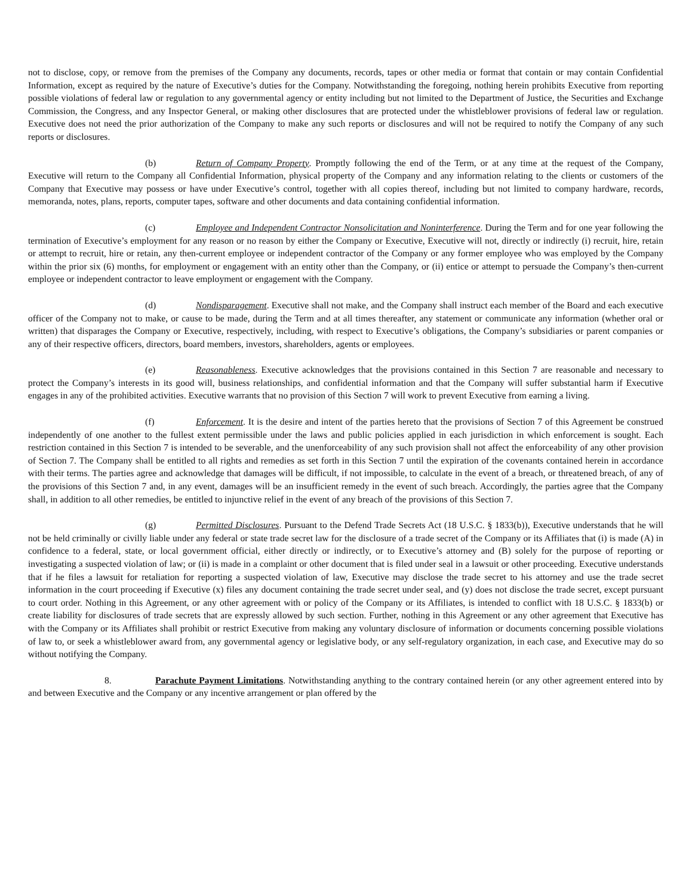not to disclose, copy, or remove from the premises of the Company any documents, records, tapes or other media or format that contain or may contain Confidential Information, except as required by the nature of Executive’s duties for the Company. Notwithstanding the foregoing, nothing herein prohibits Executive from reporting possible violations of federal law or regulation to any governmental agency or entity including but not limited to the Department of Justice, the Securities and Exchange Commission, the Congress, and any Inspector General, or making other disclosures that are protected under the whistleblower provisions of federal law or regulation. Executive does not need the prior authorization of the Company to make any such reports or disclosures and will not be required to notify the Company of any such reports or disclosures.
(b) Return of Company Property. Promptly following the end of the Term, or at any time at the request of the Company, Executive will return to the Company all Confidential Information, physical property of the Company and any information relating to the clients or customers of the Company that Executive may possess or have under Executive’s control, together with all copies thereof, including but not limited to company hardware, records, memoranda, notes, plans, reports, computer tapes, software and other documents and data containing confidential information.
(c) Employee and Independent Contractor Nonsolicitation and Noninterference. During the Term and for one year following the termination of Executive’s employment for any reason or no reason by either the Company or Executive, Executive will not, directly or indirectly (i) recruit, hire, retain or attempt to recruit, hire or retain, any then-current employee or independent contractor of the Company or any former employee who was employed by the Company within the prior six (6) months, for employment or engagement with an entity other than the Company, or (ii) entice or attempt to persuade the Company’s then-current employee or independent contractor to leave employment or engagement with the Company.
(d) Nondisparagement. Executive shall not make, and the Company shall instruct each member of the Board and each executive officer of the Company not to make, or cause to be made, during the Term and at all times thereafter, any statement or communicate any information (whether oral or written) that disparages the Company or Executive, respectively, including, with respect to Executive’s obligations, the Company’s subsidiaries or parent companies or any of their respective officers, directors, board members, investors, shareholders, agents or employees.
(e) Reasonableness. Executive acknowledges that the provisions contained in this Section 7 are reasonable and necessary to protect the Company’s interests in its good will, business relationships, and confidential information and that the Company will suffer substantial harm if Executive engages in any of the prohibited activities. Executive warrants that no provision of this Section 7 will work to prevent Executive from earning a living.
(f) Enforcement. It is the desire and intent of the parties hereto that the provisions of Section 7 of this Agreement be construed independently of one another to the fullest extent permissible under the laws and public policies applied in each jurisdiction in which enforcement is sought. Each restriction contained in this Section 7 is intended to be severable, and the unenforceability of any such provision shall not affect the enforceability of any other provision of Section 7. The Company shall be entitled to all rights and remedies as set forth in this Section 7 until the expiration of the covenants contained herein in accordance with their terms. The parties agree and acknowledge that damages will be difficult, if not impossible, to calculate in the event of a breach, or threatened breach, of any of the provisions of this Section 7 and, in any event, damages will be an insufficient remedy in the event of such breach. Accordingly, the parties agree that the Company shall, in addition to all other remedies, be entitled to injunctive relief in the event of any breach of the provisions of this Section 7.
(g) Permitted Disclosures. Pursuant to the Defend Trade Secrets Act (18 U.S.C. § 1833(b)), Executive understands that he will not be held criminally or civilly liable under any federal or state trade secret law for the disclosure of a trade secret of the Company or its Affiliates that (i) is made (A) in confidence to a federal, state, or local government official, either directly or indirectly, or to Executive’s attorney and (B) solely for the purpose of reporting or investigating a suspected violation of law; or (ii) is made in a complaint or other document that is filed under seal in a lawsuit or other proceeding. Executive understands that if he files a lawsuit for retaliation for reporting a suspected violation of law, Executive may disclose the trade secret to his attorney and use the trade secret information in the court proceeding if Executive (x) files any document containing the trade secret under seal, and (y) does not disclose the trade secret, except pursuant to court order. Nothing in this Agreement, or any other agreement with or policy of the Company or its Affiliates, is intended to conflict with 18 U.S.C. § 1833(b) or create liability for disclosures of trade secrets that are expressly allowed by such section. Further, nothing in this Agreement or any other agreement that Executive has with the Company or its Affiliates shall prohibit or restrict Executive from making any voluntary disclosure of information or documents concerning possible violations of law to, or seek a whistleblower award from, any governmental agency or legislative body, or any self-regulatory organization, in each case, and Executive may do so without notifying the Company.
8. Parachute Payment Limitations. Notwithstanding anything to the contrary contained herein (or any other agreement entered into by and between Executive and the Company or any incentive arrangement or plan offered by the